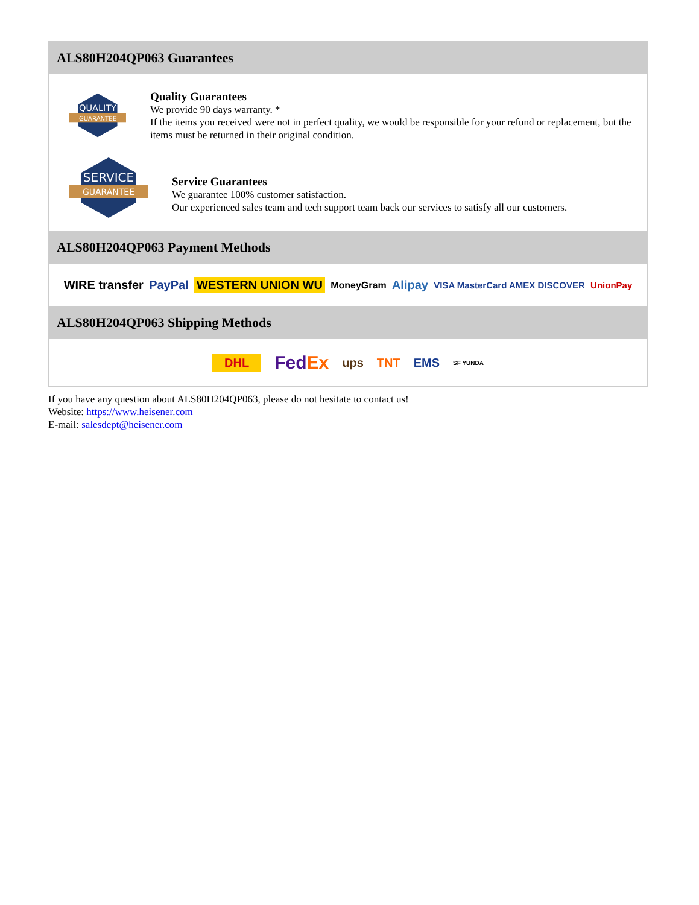ALS80H204QP063 Guarantees
QUALITY
GUARANTEE
Quality Guarantees
We provide 90 days warranty. *
If the items you received were not in perfect quality, we would be responsible for your refund or replacement, but the items must be returned in their original condition.
SERVICE
GUARANTEE
Service Guarantees
We guarantee 100% customer satisfaction.
Our experienced sales team and tech support team back our services to satisfy all our customers.
ALS80H204QP063 Payment Methods
WIRE transfer PayPal WESTERN UNION WU MoneyGram Alipay VISA MasterCard AMEX DISCOVER UnionPay
ALS80H204QP063 Shipping Methods
DHL FedEx ups TNT EMS SF YUNDA
If you have any question about ALS80H204QP063, please do not hesitate to contact us!
Website: https://www.heisener.com
E-mail: salesdept@heisener.com